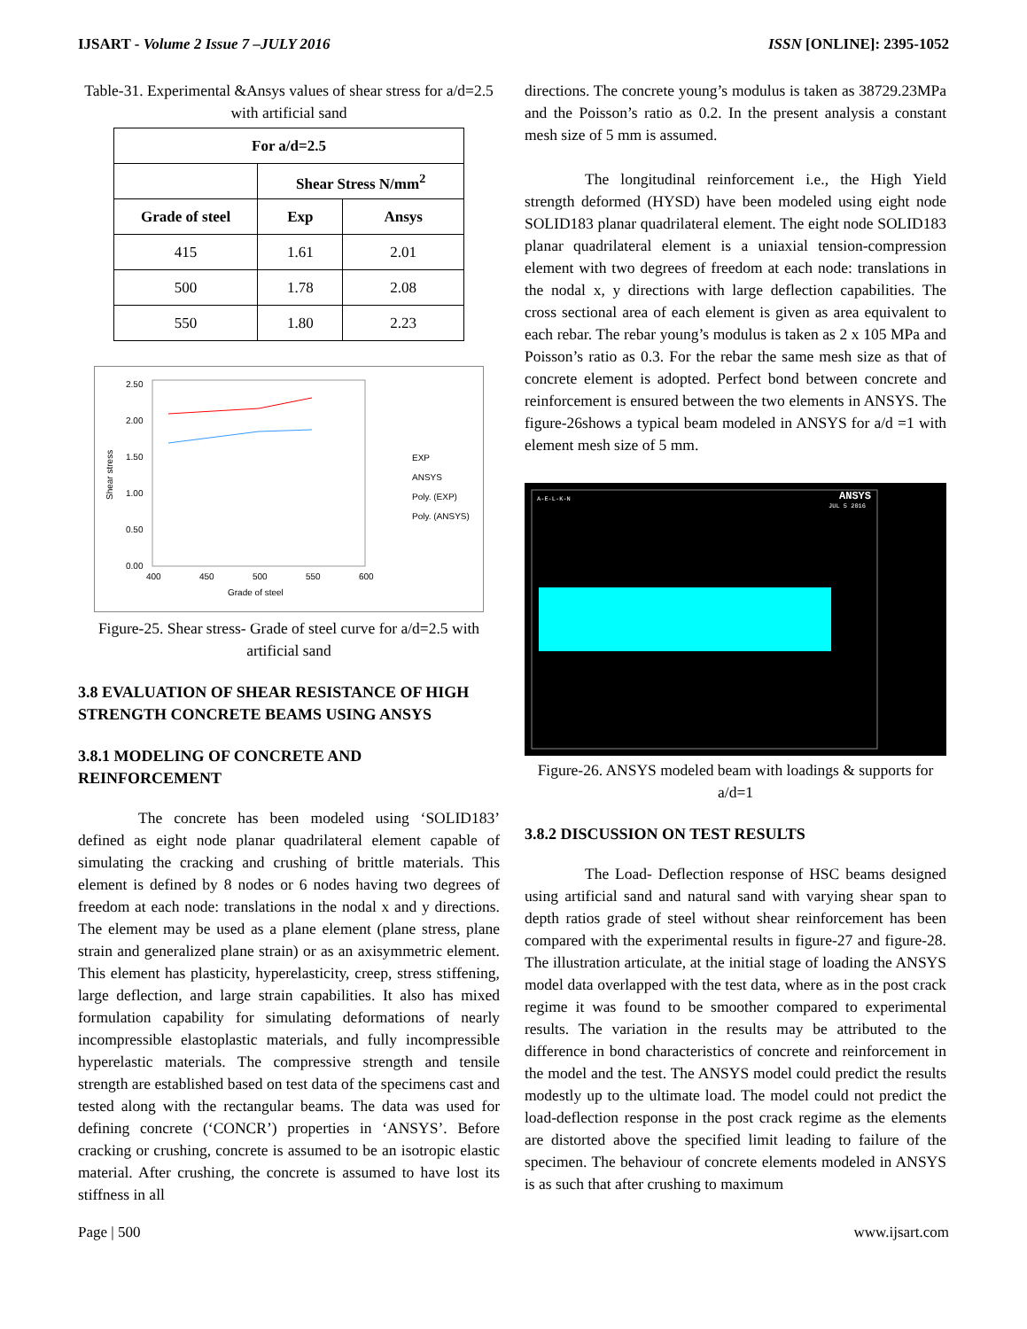IJSART - Volume 2 Issue 7 –JULY 2016 ISSN [ONLINE]: 2395-1052
Table-31. Experimental &Ansys values of shear stress for a/d=2.5 with artificial sand
| For a/d=2.5 | | |
| --- | --- | --- |
| | Shear Stress N/mm<sup>2</sup> | |
| Grade of steel | Exp | Ansys |
| 415 | 1.61 | 2.01 |
| 500 | 1.78 | 2.08 |
| 550 | 1.80 | 2.23 |
2.50
2.00
1.50
1.00
0.50
0.00
400
450
500
550
600
Grade of steel
Shear stress
EXP
ANSYS
Poly. (EXP)
Poly. (ANSYS)
Figure-25. Shear stress- Grade of steel curve for a/d=2.5 with artificial sand
3.8 EVALUATION OF SHEAR RESISTANCE OF HIGH STRENGTH CONCRETE BEAMS USING ANSYS
3.8.1 MODELING OF CONCRETE AND REINFORCEMENT
The concrete has been modeled using ‘SOLID183’ defined as eight node planar quadrilateral element capable of simulating the cracking and crushing of brittle materials. This element is defined by 8 nodes or 6 nodes having two degrees of freedom at each node: translations in the nodal x and y directions. The element may be used as a plane element (plane stress, plane strain and generalized plane strain) or as an axisymmetric element. This element has plasticity, hyperelasticity, creep, stress stiffening, large deflection, and large strain capabilities. It also has mixed formulation capability for simulating deformations of nearly incompressible elastoplastic materials, and fully incompressible hyperelastic materials. The compressive strength and tensile strength are established based on test data of the specimens cast and tested along with the rectangular beams. The data was used for defining concrete (‘CONCR’) properties in ‘ANSYS’. Before cracking or crushing, concrete is assumed to be an isotropic elastic material. After crushing, the concrete is assumed to have lost its stiffness in all
directions. The concrete young’s modulus is taken as 38729.23MPa and the Poisson’s ratio as 0.2. In the present analysis a constant mesh size of 5 mm is assumed.
The longitudinal reinforcement i.e., the High Yield strength deformed (HYSD) have been modeled using eight node SOLID183 planar quadrilateral element. The eight node SOLID183 planar quadrilateral element is a uniaxial tension-compression element with two degrees of freedom at each node: translations in the nodal x, y directions with large deflection capabilities. The cross sectional area of each element is given as area equivalent to each rebar. The rebar young’s modulus is taken as 2 x 105 MPa and Poisson’s ratio as 0.3. For the rebar the same mesh size as that of concrete element is adopted. Perfect bond between concrete and reinforcement is ensured between the two elements in ANSYS. The figure-26shows a typical beam modeled in ANSYS for a/d =1 with element mesh size of 5 mm.
A-E-L-K-N
ANSYS
JUL 5 2016
Figure-26. ANSYS modeled beam with loadings & supports for a/d=1
3.8.2 DISCUSSION ON TEST RESULTS
The Load- Deflection response of HSC beams designed using artificial sand and natural sand with varying shear span to depth ratios grade of steel without shear reinforcement has been compared with the experimental results in figure-27 and figure-28. The illustration articulate, at the initial stage of loading the ANSYS model data overlapped with the test data, where as in the post crack regime it was found to be smoother compared to experimental results. The variation in the results may be attributed to the difference in bond characteristics of concrete and reinforcement in the model and the test. The ANSYS model could predict the results modestly up to the ultimate load. The model could not predict the load-deflection response in the post crack regime as the elements are distorted above the specified limit leading to failure of the specimen. The behaviour of concrete elements modeled in ANSYS is as such that after crushing to maximum
Page | 500 www.ijsart.com